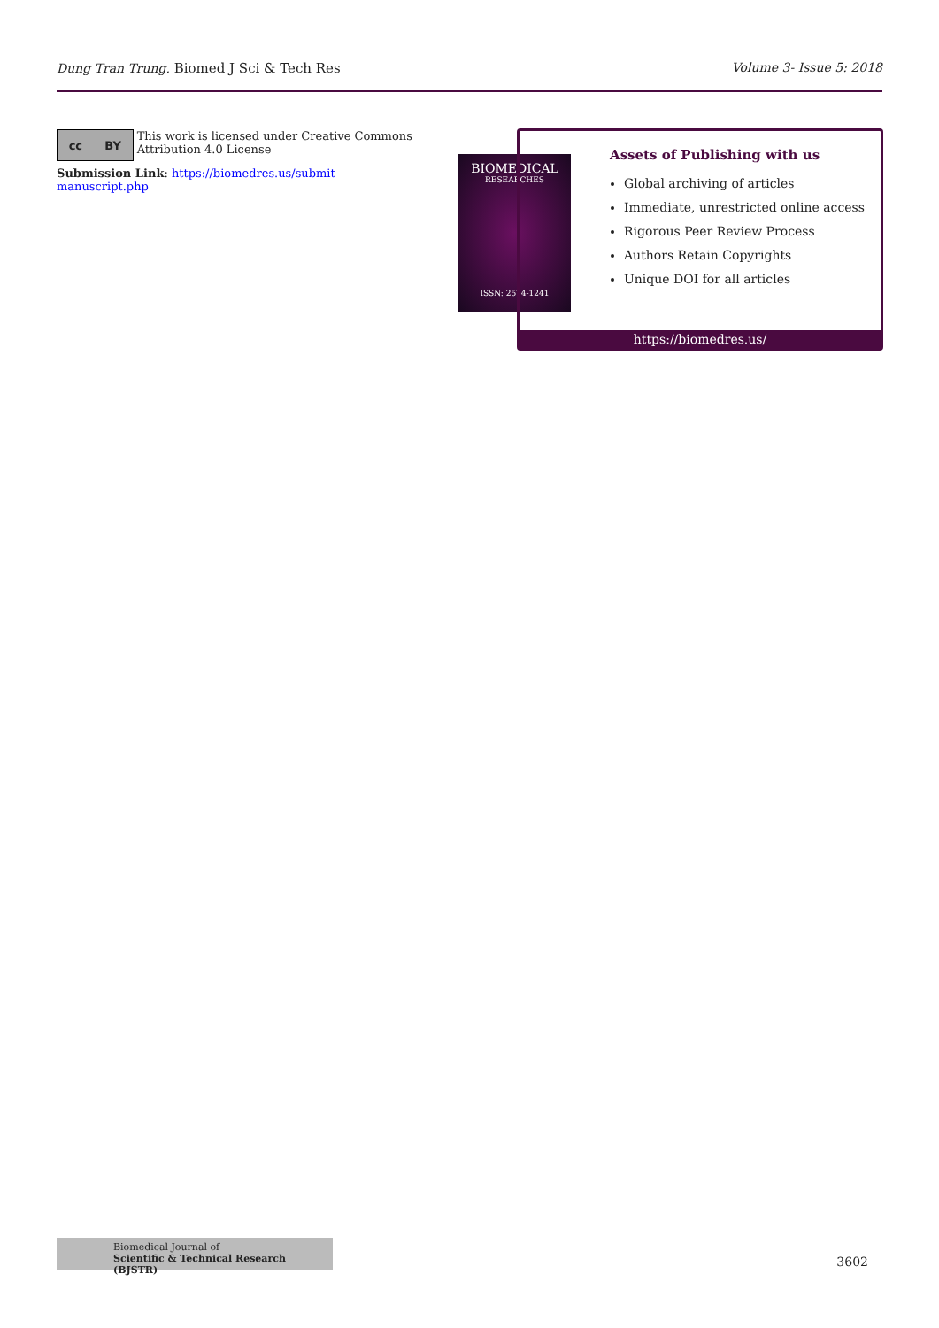Dung Tran Trung. Biomed J Sci & Tech Res Volume 3- Issue 5: 2018
cc BY
This work is licensed under Creative Commons Attribution 4.0 License
Submission Link: https://biomedres.us/submit-manuscript.php
BIOMEDICAL
RESEARCHES
ISSN: 2574-1241
Assets of Publishing with us
Global archiving of articles
Immediate, unrestricted online access
Rigorous Peer Review Process
Authors Retain Copyrights
Unique DOI for all articles
https://biomedres.us/
Biomedical Journal of
Scientific & Technical Research (BJSTR)
3602